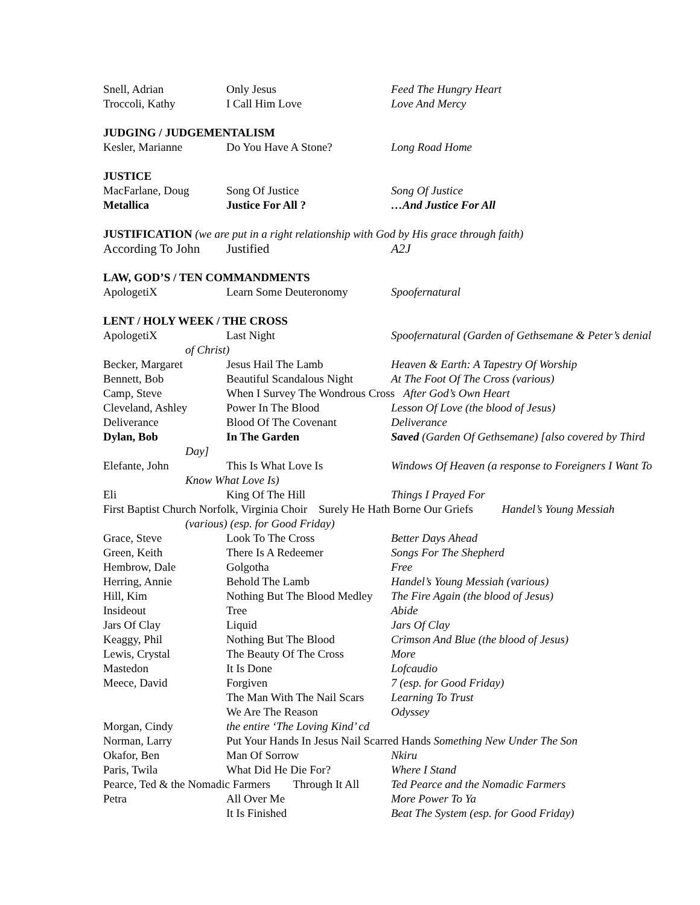Snell, Adrian Only Jesus Feed The Hungry Heart
Troccoli, Kathy I Call Him Love Love And Mercy
JUDGING / JUDGEMENTALISM
Kesler, Marianne Do You Have A Stone? Long Road Home
JUSTICE
MacFarlane, Doug Song Of Justice Song Of Justice
Metallica Justice For All ? …And Justice For All
JUSTIFICATION (we are put in a right relationship with God by His grace through faith)
According To John Justified A2J
LAW, GOD’S / TEN COMMANDMENTS
ApologetiX Learn Some Deuteronomy Spoofernatural
LENT / HOLY WEEK / THE CROSS
ApologetiX Last Night Spoofernatural (Garden of Gethsemane & Peter’s denial
of Christ)
Becker, Margaret Jesus Hail The Lamb Heaven & Earth: A Tapestry Of Worship
Bennett, Bob Beautiful Scandalous Night At The Foot Of The Cross (various)
Camp, Steve When I Survey The Wondrous Cross After God’s Own Heart
Cleveland, Ashley Power In The Blood Lesson Of Love (the blood of Jesus)
Deliverance Blood Of The Covenant Deliverance
Dylan, Bob In The Garden Saved (Garden Of Gethsemane) [also covered by Third
Day]
Elefante, John This Is What Love Is Windows Of Heaven (a response to Foreigners I Want To
Know What Love Is)
Eli King Of The Hill Things I Prayed For
First Baptist Church Norfolk, Virginia Choir Surely He Hath Borne Our Griefs Handel’s Young Messiah
(various) (esp. for Good Friday)
Grace, Steve Look To The Cross Better Days Ahead
Green, Keith There Is A Redeemer Songs For The Shepherd
Hembrow, Dale Golgotha Free
Herring, Annie Behold The Lamb Handel’s Young Messiah (various)
Hill, Kim Nothing But The Blood Medley The Fire Again (the blood of Jesus)
Insideout Tree Abide
Jars Of Clay Liquid Jars Of Clay
Keaggy, Phil Nothing But The Blood Crimson And Blue (the blood of Jesus)
Lewis, Crystal The Beauty Of The Cross More
Mastedon It Is Done Lofcaudio
Meece, David Forgiven 7 (esp. for Good Friday)
The Man With The Nail Scars Learning To Trust
We Are The Reason Odyssey
Morgan, Cindy the entire ‘The Loving Kind’ cd
Norman, Larry Put Your Hands In Jesus Nail Scarred Hands Something New Under The Son
Okafor, Ben Man Of Sorrow Nkiru
Paris, Twila What Did He Die For? Where I Stand
Pearce, Ted & the Nomadic Farmers Through It All Ted Pearce and the Nomadic Farmers
Petra All Over Me More Power To Ya
It Is Finished Beat The System (esp. for Good Friday)